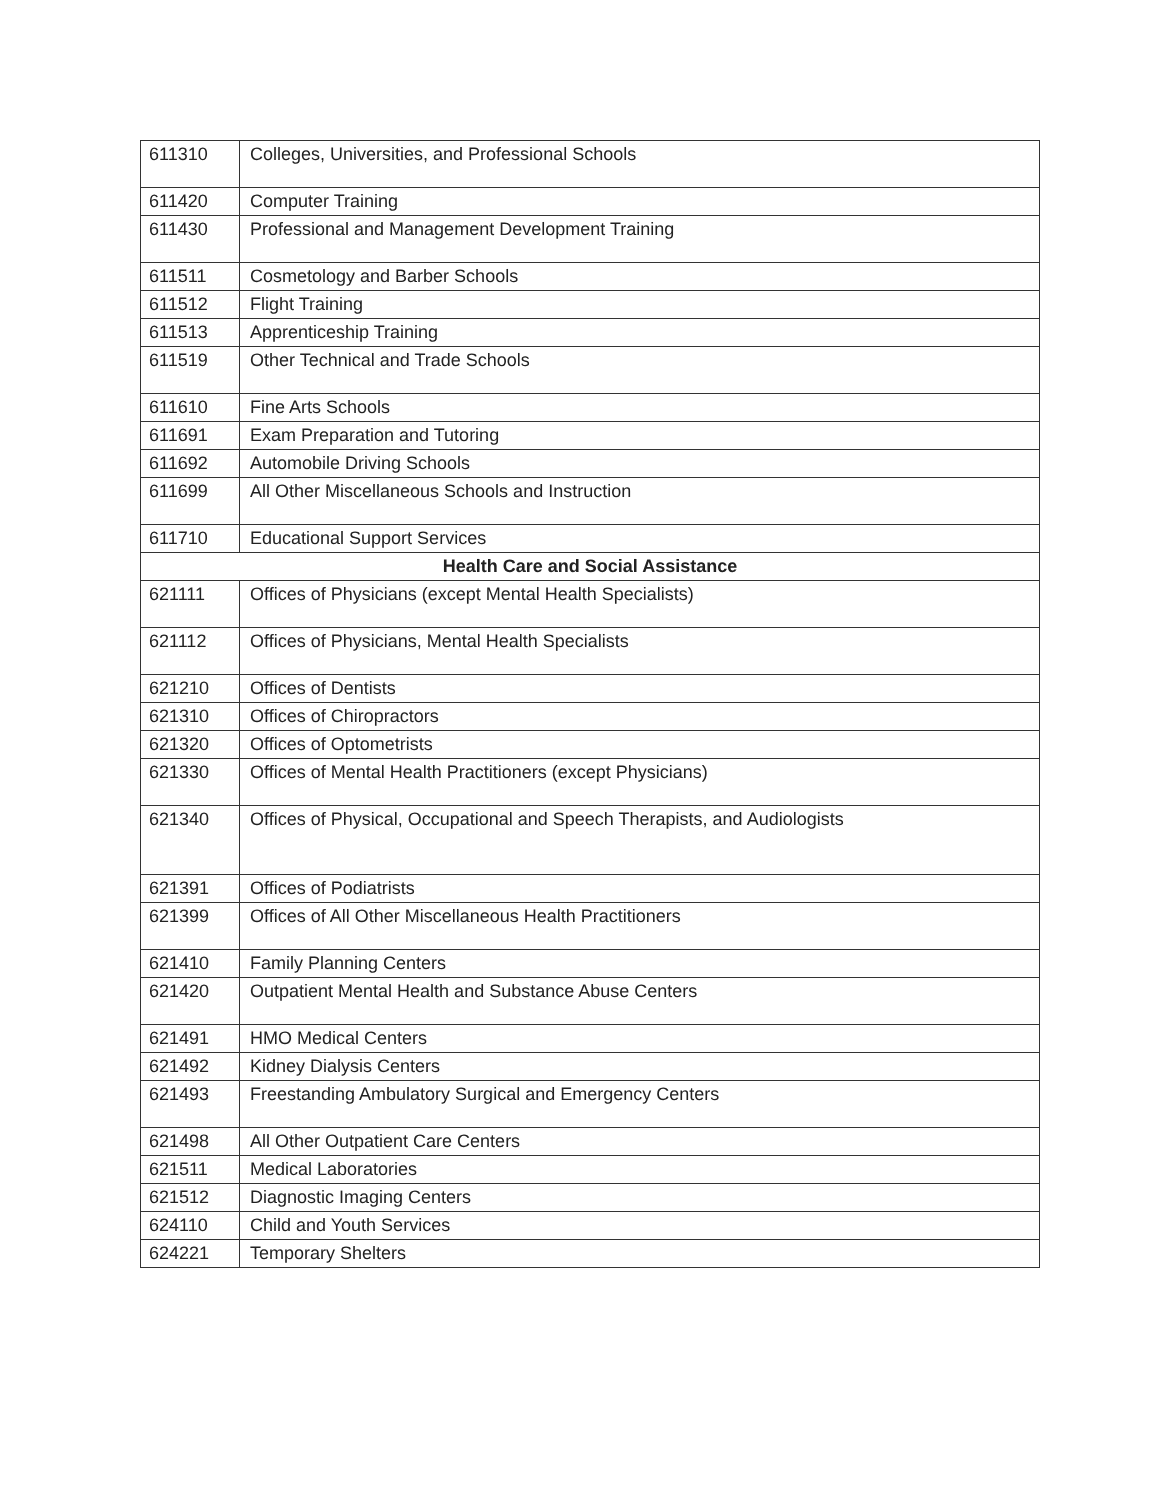| 611310 | Colleges, Universities, and Professional Schools |
| 611420 | Computer Training |
| 611430 | Professional and Management Development Training |
| 611511 | Cosmetology and Barber Schools |
| 611512 | Flight Training |
| 611513 | Apprenticeship Training |
| 611519 | Other Technical and Trade Schools |
| 611610 | Fine Arts Schools |
| 611691 | Exam Preparation and Tutoring |
| 611692 | Automobile Driving Schools |
| 611699 | All Other Miscellaneous Schools and Instruction |
| 611710 | Educational Support Services |
| Health Care and Social Assistance | |
| 621111 | Offices of Physicians (except Mental Health Specialists) |
| 621112 | Offices of Physicians, Mental Health Specialists |
| 621210 | Offices of Dentists |
| 621310 | Offices of Chiropractors |
| 621320 | Offices of Optometrists |
| 621330 | Offices of Mental Health Practitioners (except Physicians) |
| 621340 | Offices of Physical, Occupational and Speech Therapists, and Audiologists |
| 621391 | Offices of Podiatrists |
| 621399 | Offices of All Other Miscellaneous Health Practitioners |
| 621410 | Family Planning Centers |
| 621420 | Outpatient Mental Health and Substance Abuse Centers |
| 621491 | HMO Medical Centers |
| 621492 | Kidney Dialysis Centers |
| 621493 | Freestanding Ambulatory Surgical and Emergency Centers |
| 621498 | All Other Outpatient Care Centers |
| 621511 | Medical Laboratories |
| 621512 | Diagnostic Imaging Centers |
| 624110 | Child and Youth Services |
| 624221 | Temporary Shelters |